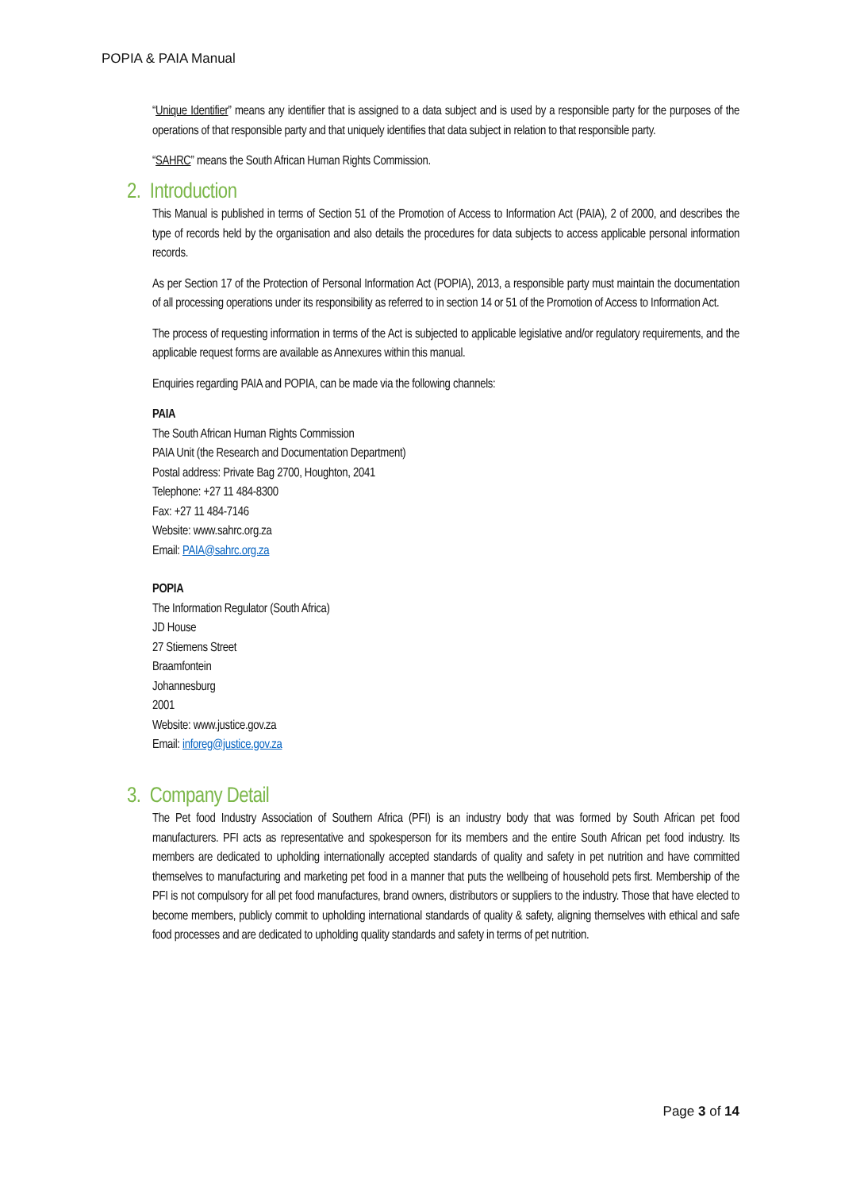POPIA & PAIA Manual
“Unique Identifier” means any identifier that is assigned to a data subject and is used by a responsible party for the purposes of the operations of that responsible party and that uniquely identifies that data subject in relation to that responsible party.
“SAHRC” means the South African Human Rights Commission.
2. Introduction
This Manual is published in terms of Section 51 of the Promotion of Access to Information Act (PAIA), 2 of 2000, and describes the type of records held by the organisation and also details the procedures for data subjects to access applicable personal information records.
As per Section 17 of the Protection of Personal Information Act (POPIA), 2013, a responsible party must maintain the documentation of all processing operations under its responsibility as referred to in section 14 or 51 of the Promotion of Access to Information Act.
The process of requesting information in terms of the Act is subjected to applicable legislative and/or regulatory requirements, and the applicable request forms are available as Annexures within this manual.
Enquiries regarding PAIA and POPIA, can be made via the following channels:
PAIA
The South African Human Rights Commission
PAIA Unit (the Research and Documentation Department)
Postal address: Private Bag 2700, Houghton, 2041
Telephone: +27 11 484-8300
Fax: +27 11 484-7146
Website: www.sahrc.org.za
Email: PAIA@sahrc.org.za
POPIA
The Information Regulator (South Africa)
JD House
27 Stiemens Street
Braamfontein
Johannesburg
2001
Website: www.justice.gov.za
Email: inforeg@justice.gov.za
3. Company Detail
The Pet food Industry Association of Southern Africa (PFI) is an industry body that was formed by South African pet food manufacturers. PFI acts as representative and spokesperson for its members and the entire South African pet food industry. Its members are dedicated to upholding internationally accepted standards of quality and safety in pet nutrition and have committed themselves to manufacturing and marketing pet food in a manner that puts the wellbeing of household pets first. Membership of the PFI is not compulsory for all pet food manufactures, brand owners, distributors or suppliers to the industry. Those that have elected to become members, publicly commit to upholding international standards of quality & safety, aligning themselves with ethical and safe food processes and are dedicated to upholding quality standards and safety in terms of pet nutrition.
Page 3 of 14